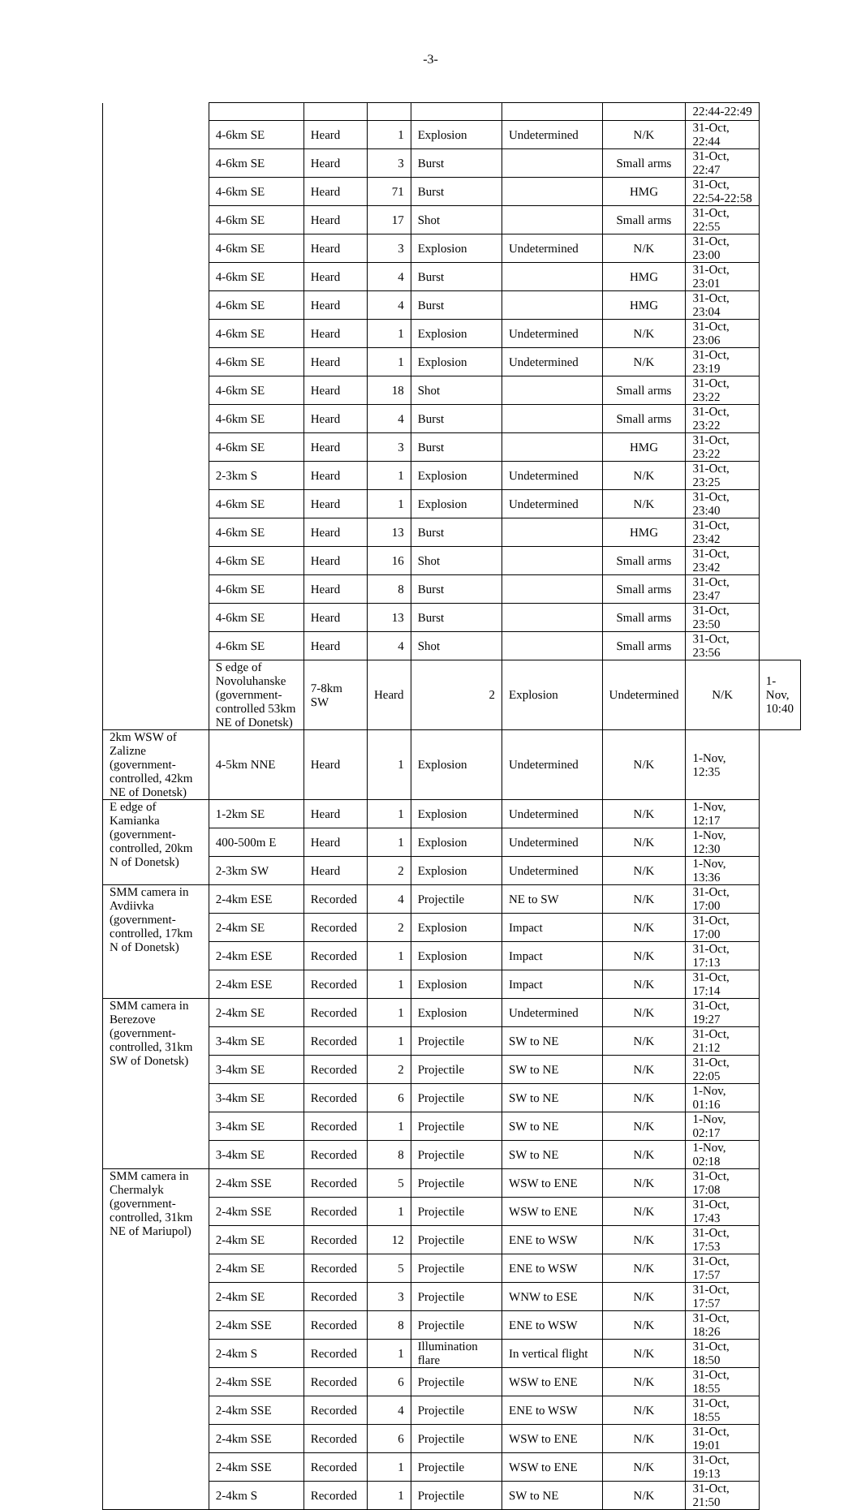-3-
| | | | | | | | 22:44-22:49 | |
| | 4-6km SE | Heard | 1 | Explosion | Undetermined | N/K | 31-Oct, 22:44 | |
| | 4-6km SE | Heard | 3 | Burst | | Small arms | 31-Oct, 22:47 | |
| | 4-6km SE | Heard | 71 | Burst | | HMG | 31-Oct, 22:54-22:58 | |
| | 4-6km SE | Heard | 17 | Shot | | Small arms | 31-Oct, 22:55 | |
| | 4-6km SE | Heard | 3 | Explosion | Undetermined | N/K | 31-Oct, 23:00 | |
| | 4-6km SE | Heard | 4 | Burst | | HMG | 31-Oct, 23:01 | |
| | 4-6km SE | Heard | 4 | Burst | | HMG | 31-Oct, 23:04 | |
| | 4-6km SE | Heard | 1 | Explosion | Undetermined | N/K | 31-Oct, 23:06 | |
| | 4-6km SE | Heard | 1 | Explosion | Undetermined | N/K | 31-Oct, 23:19 | |
| | 4-6km SE | Heard | 18 | Shot | | Small arms | 31-Oct, 23:22 | |
| | 4-6km SE | Heard | 4 | Burst | | Small arms | 31-Oct, 23:22 | |
| | 4-6km SE | Heard | 3 | Burst | | HMG | 31-Oct, 23:22 | |
| | 2-3km S | Heard | 1 | Explosion | Undetermined | N/K | 31-Oct, 23:25 | |
| | 4-6km SE | Heard | 1 | Explosion | Undetermined | N/K | 31-Oct, 23:40 | |
| | 4-6km SE | Heard | 13 | Burst | | HMG | 31-Oct, 23:42 | |
| | 4-6km SE | Heard | 16 | Shot | | Small arms | 31-Oct, 23:42 | |
| | 4-6km SE | Heard | 8 | Burst | | Small arms | 31-Oct, 23:47 | |
| | 4-6km SE | Heard | 13 | Burst | | Small arms | 31-Oct, 23:50 | |
| | 4-6km SE | Heard | 4 | Shot | | Small arms | 31-Oct, 23:56 | |
| | S edge of Novoluhanske (government-controlled 53km NE of Donetsk) | 7-8km SW | Heard | 2 | Explosion | Undetermined | N/K | 1-Nov, 10:40 |
| 2km WSW of Zalizne (government-controlled, 42km NE of Donetsk) | 4-5km NNE | Heard | 1 | Explosion | Undetermined | N/K | 1-Nov, 12:35 | |
| E edge of Kamianka (government-controlled, 20km N of Donetsk) | 1-2km SE | Heard | 1 | Explosion | Undetermined | N/K | 1-Nov, 12:17 | |
| | 400-500m E | Heard | 1 | Explosion | Undetermined | N/K | 1-Nov, 12:30 | |
| | 2-3km SW | Heard | 2 | Explosion | Undetermined | N/K | 1-Nov, 13:36 | |
| SMM camera in Avdiivka (government-controlled, 17km N of Donetsk) | 2-4km ESE | Recorded | 4 | Projectile | NE to SW | N/K | 31-Oct, 17:00 | |
| | 2-4km SE | Recorded | 2 | Explosion | Impact | N/K | 31-Oct, 17:00 | |
| | 2-4km ESE | Recorded | 1 | Explosion | Impact | N/K | 31-Oct, 17:13 | |
| | 2-4km ESE | Recorded | 1 | Explosion | Impact | N/K | 31-Oct, 17:14 | |
| SMM camera in Berezove (government-controlled, 31km SW of Donetsk) | 2-4km SE | Recorded | 1 | Explosion | Undetermined | N/K | 31-Oct, 19:27 | |
| | 3-4km SE | Recorded | 1 | Projectile | SW to NE | N/K | 31-Oct, 21:12 | |
| | 3-4km SE | Recorded | 2 | Projectile | SW to NE | N/K | 31-Oct, 22:05 | |
| | 3-4km SE | Recorded | 6 | Projectile | SW to NE | N/K | 1-Nov, 01:16 | |
| | 3-4km SE | Recorded | 1 | Projectile | SW to NE | N/K | 1-Nov, 02:17 | |
| | 3-4km SE | Recorded | 8 | Projectile | SW to NE | N/K | 1-Nov, 02:18 | |
| SMM camera in Chermalyk (government-controlled, 31km NE of Mariupol) | 2-4km SSE | Recorded | 5 | Projectile | WSW to ENE | N/K | 31-Oct, 17:08 | |
| | 2-4km SSE | Recorded | 1 | Projectile | WSW to ENE | N/K | 31-Oct, 17:43 | |
| | 2-4km SE | Recorded | 12 | Projectile | ENE to WSW | N/K | 31-Oct, 17:53 | |
| | 2-4km SE | Recorded | 5 | Projectile | ENE to WSW | N/K | 31-Oct, 17:57 | |
| | 2-4km SE | Recorded | 3 | Projectile | WNW to ESE | N/K | 31-Oct, 17:57 | |
| | 2-4km SSE | Recorded | 8 | Projectile | ENE to WSW | N/K | 31-Oct, 18:26 | |
| | 2-4km S | Recorded | 1 | Illumination flare | In vertical flight | N/K | 31-Oct, 18:50 | |
| | 2-4km SSE | Recorded | 6 | Projectile | WSW to ENE | N/K | 31-Oct, 18:55 | |
| | 2-4km SSE | Recorded | 4 | Projectile | ENE to WSW | N/K | 31-Oct, 18:55 | |
| | 2-4km SSE | Recorded | 6 | Projectile | WSW to ENE | N/K | 31-Oct, 19:01 | |
| | 2-4km SSE | Recorded | 1 | Projectile | WSW to ENE | N/K | 31-Oct, 19:13 | |
| | 2-4km S | Recorded | 1 | Projectile | SW to NE | N/K | 31-Oct, 21:50 | |